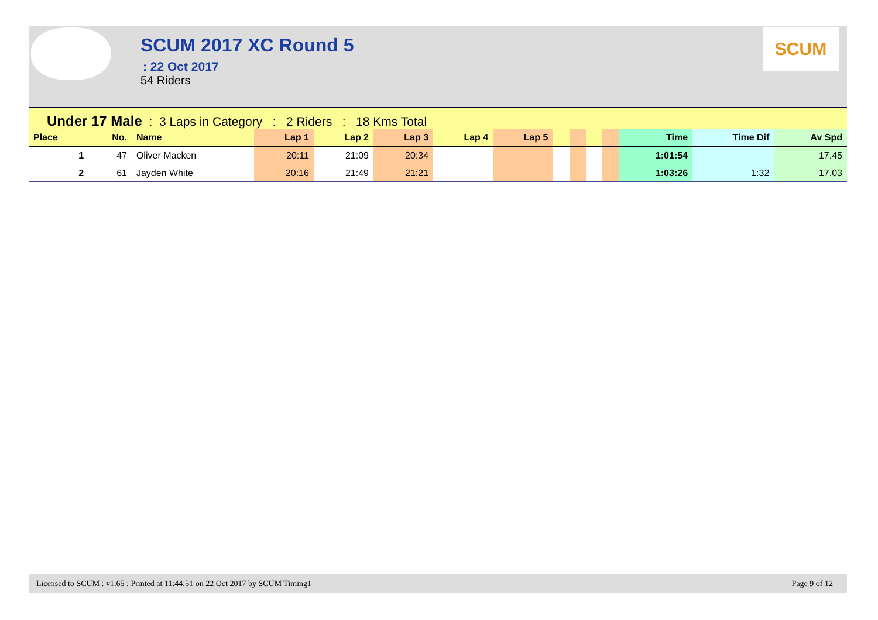SCUM
SCUM 2017 XC Round 5
: 22 Oct 2017
54 Riders
Under 17 Male : 3 Laps in Category : 2 Riders : 18 Kms Total
| Place | No. | Name | Lap 1 | Lap 2 | Lap 3 | Lap 4 | Lap 5 | | | | | Time | Time Dif | Av Spd |
| --- | --- | --- | --- | --- | --- | --- | --- | --- | --- | --- | --- | --- | --- | --- |
| 1 | 47 | Oliver Macken | 20:11 | 21:09 | 20:34 | | | | | | | 1:01:54 | | 17.45 |
| 2 | 61 | Jayden White | 20:16 | 21:49 | 21:21 | | | | | | | 1:03:26 | 1:32 | 17.03 |
Licensed to SCUM : v1.65 : Printed at 11:44:51 on 22 Oct 2017 by SCUM Timing1 Page 9 of 12